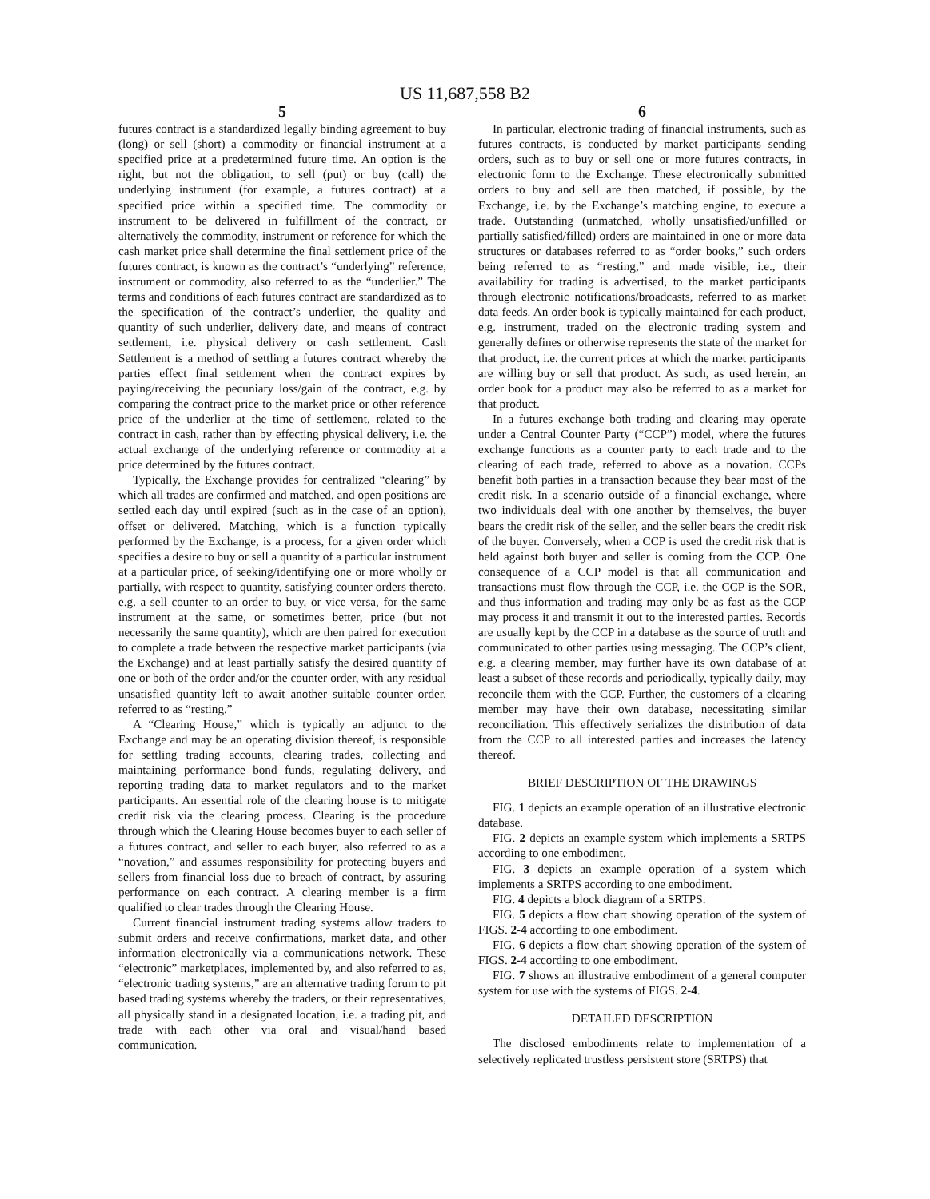US 11,687,558 B2
5
futures contract is a standardized legally binding agreement to buy (long) or sell (short) a commodity or financial instrument at a specified price at a predetermined future time. An option is the right, but not the obligation, to sell (put) or buy (call) the underlying instrument (for example, a futures contract) at a specified price within a specified time. The commodity or instrument to be delivered in fulfillment of the contract, or alternatively the commodity, instrument or reference for which the cash market price shall determine the final settlement price of the futures contract, is known as the contract’s “underlying” reference, instrument or commodity, also referred to as the “underlier.” The terms and conditions of each futures contract are standardized as to the specification of the contract’s underlier, the quality and quantity of such underlier, delivery date, and means of contract settlement, i.e. physical delivery or cash settlement. Cash Settlement is a method of settling a futures contract whereby the parties effect final settlement when the contract expires by paying/receiving the pecuniary loss/gain of the contract, e.g. by comparing the contract price to the market price or other reference price of the underlier at the time of settlement, related to the contract in cash, rather than by effecting physical delivery, i.e. the actual exchange of the underlying reference or commodity at a price determined by the futures contract.
Typically, the Exchange provides for centralized “clearing” by which all trades are confirmed and matched, and open positions are settled each day until expired (such as in the case of an option), offset or delivered. Matching, which is a function typically performed by the Exchange, is a process, for a given order which specifies a desire to buy or sell a quantity of a particular instrument at a particular price, of seeking/identifying one or more wholly or partially, with respect to quantity, satisfying counter orders thereto, e.g. a sell counter to an order to buy, or vice versa, for the same instrument at the same, or sometimes better, price (but not necessarily the same quantity), which are then paired for execution to complete a trade between the respective market participants (via the Exchange) and at least partially satisfy the desired quantity of one or both of the order and/or the counter order, with any residual unsatisfied quantity left to await another suitable counter order, referred to as “resting.”
A “Clearing House,” which is typically an adjunct to the Exchange and may be an operating division thereof, is responsible for settling trading accounts, clearing trades, collecting and maintaining performance bond funds, regulating delivery, and reporting trading data to market regulators and to the market participants. An essential role of the clearing house is to mitigate credit risk via the clearing process. Clearing is the procedure through which the Clearing House becomes buyer to each seller of a futures contract, and seller to each buyer, also referred to as a “novation,” and assumes responsibility for protecting buyers and sellers from financial loss due to breach of contract, by assuring performance on each contract. A clearing member is a firm qualified to clear trades through the Clearing House.
Current financial instrument trading systems allow traders to submit orders and receive confirmations, market data, and other information electronically via a communications network. These “electronic” marketplaces, implemented by, and also referred to as, “electronic trading systems,” are an alternative trading forum to pit based trading systems whereby the traders, or their representatives, all physically stand in a designated location, i.e. a trading pit, and trade with each other via oral and visual/hand based communication.
6
In particular, electronic trading of financial instruments, such as futures contracts, is conducted by market participants sending orders, such as to buy or sell one or more futures contracts, in electronic form to the Exchange. These electronically submitted orders to buy and sell are then matched, if possible, by the Exchange, i.e. by the Exchange’s matching engine, to execute a trade. Outstanding (unmatched, wholly unsatisfied/unfilled or partially satisfied/filled) orders are maintained in one or more data structures or databases referred to as “order books,” such orders being referred to as “resting,” and made visible, i.e., their availability for trading is advertised, to the market participants through electronic notifications/broadcasts, referred to as market data feeds. An order book is typically maintained for each product, e.g. instrument, traded on the electronic trading system and generally defines or otherwise represents the state of the market for that product, i.e. the current prices at which the market participants are willing buy or sell that product. As such, as used herein, an order book for a product may also be referred to as a market for that product.
In a futures exchange both trading and clearing may operate under a Central Counter Party (“CCP”) model, where the futures exchange functions as a counter party to each trade and to the clearing of each trade, referred to above as a novation. CCPs benefit both parties in a transaction because they bear most of the credit risk. In a scenario outside of a financial exchange, where two individuals deal with one another by themselves, the buyer bears the credit risk of the seller, and the seller bears the credit risk of the buyer. Conversely, when a CCP is used the credit risk that is held against both buyer and seller is coming from the CCP. One consequence of a CCP model is that all communication and transactions must flow through the CCP, i.e. the CCP is the SOR, and thus information and trading may only be as fast as the CCP may process it and transmit it out to the interested parties. Records are usually kept by the CCP in a database as the source of truth and communicated to other parties using messaging. The CCP’s client, e.g. a clearing member, may further have its own database of at least a subset of these records and periodically, typically daily, may reconcile them with the CCP. Further, the customers of a clearing member may have their own database, necessitating similar reconciliation. This effectively serializes the distribution of data from the CCP to all interested parties and increases the latency thereof.
BRIEF DESCRIPTION OF THE DRAWINGS
FIG. 1 depicts an example operation of an illustrative electronic database.
FIG. 2 depicts an example system which implements a SRTPS according to one embodiment.
FIG. 3 depicts an example operation of a system which implements a SRTPS according to one embodiment.
FIG. 4 depicts a block diagram of a SRTPS.
FIG. 5 depicts a flow chart showing operation of the system of FIGS. 2-4 according to one embodiment.
FIG. 6 depicts a flow chart showing operation of the system of FIGS. 2-4 according to one embodiment.
FIG. 7 shows an illustrative embodiment of a general computer system for use with the systems of FIGS. 2-4.
DETAILED DESCRIPTION
The disclosed embodiments relate to implementation of a selectively replicated trustless persistent store (SRTPS) that